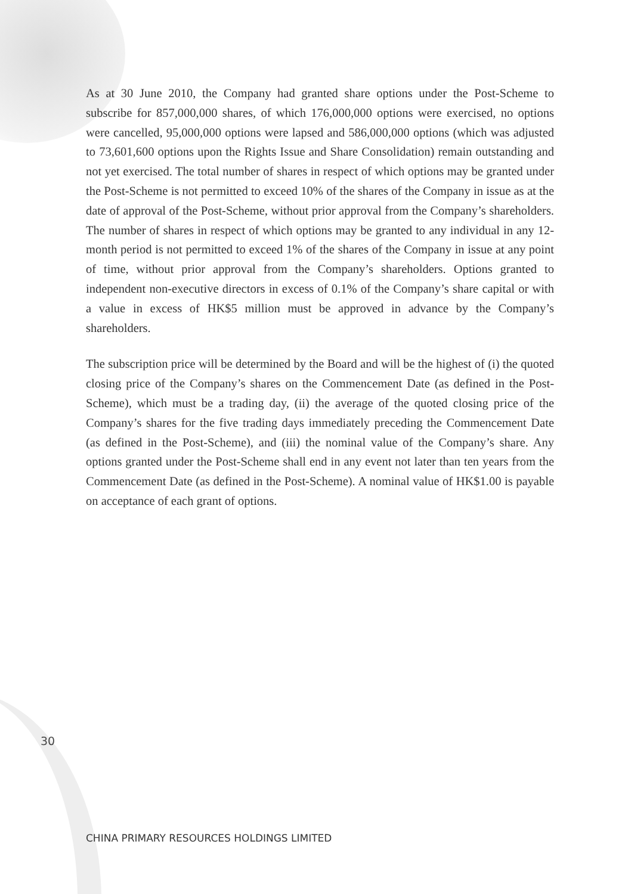As at 30 June 2010, the Company had granted share options under the Post-Scheme to subscribe for 857,000,000 shares, of which 176,000,000 options were exercised, no options were cancelled, 95,000,000 options were lapsed and 586,000,000 options (which was adjusted to 73,601,600 options upon the Rights Issue and Share Consolidation) remain outstanding and not yet exercised. The total number of shares in respect of which options may be granted under the Post-Scheme is not permitted to exceed 10% of the shares of the Company in issue as at the date of approval of the Post-Scheme, without prior approval from the Company’s shareholders. The number of shares in respect of which options may be granted to any individual in any 12-month period is not permitted to exceed 1% of the shares of the Company in issue at any point of time, without prior approval from the Company’s shareholders. Options granted to independent non-executive directors in excess of 0.1% of the Company’s share capital or with a value in excess of HK$5 million must be approved in advance by the Company’s shareholders.
The subscription price will be determined by the Board and will be the highest of (i) the quoted closing price of the Company’s shares on the Commencement Date (as defined in the Post-Scheme), which must be a trading day, (ii) the average of the quoted closing price of the Company’s shares for the five trading days immediately preceding the Commencement Date (as defined in the Post-Scheme), and (iii) the nominal value of the Company’s share. Any options granted under the Post-Scheme shall end in any event not later than ten years from the Commencement Date (as defined in the Post-Scheme). A nominal value of HK$1.00 is payable on acceptance of each grant of options.
30
CHINA PRIMARY RESOURCES HOLDINGS LIMITED